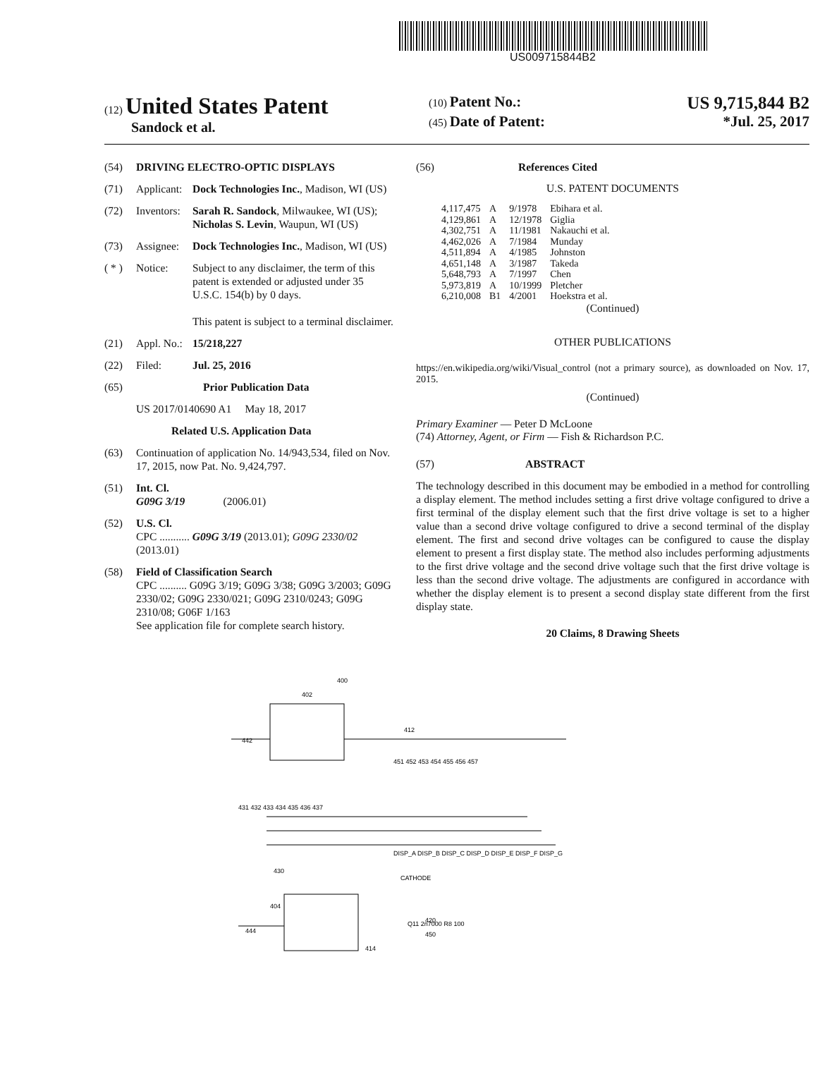US009715844B2
(12) United States Patent
Sandock et al.
(10) Patent No.: US 9,715,844 B2
(45) Date of Patent: *Jul. 25, 2017
(54) DRIVING ELECTRO-OPTIC DISPLAYS
(71) Applicant: Dock Technologies Inc., Madison, WI (US)
(72) Inventors: Sarah R. Sandock, Milwaukee, WI (US); Nicholas S. Levin, Waupun, WI (US)
(73) Assignee: Dock Technologies Inc., Madison, WI (US)
( * ) Notice: Subject to any disclaimer, the term of this patent is extended or adjusted under 35 U.S.C. 154(b) by 0 days.
This patent is subject to a terminal disclaimer.
(21) Appl. No.: 15/218,227
(22) Filed: Jul. 25, 2016
(65) Prior Publication Data
US 2017/0140690 A1 May 18, 2017
Related U.S. Application Data
(63) Continuation of application No. 14/943,534, filed on Nov. 17, 2015, now Pat. No. 9,424,797.
(51) Int. Cl.
G09G 3/19 (2006.01)
(52) U.S. Cl.
CPC ........... G09G 3/19 (2013.01); G09G 2330/02 (2013.01)
(58) Field of Classification Search
CPC .......... G09G 3/19; G09G 3/38; G09G 3/2003; G09G 2330/02; G09G 2330/021; G09G 2310/0243; G09G 2310/08; G06F 1/163
See application file for complete search history.
(56) References Cited
U.S. PATENT DOCUMENTS
| 4,117,475 | A | 9/1978 | Ebihara et al. |
| 4,129,861 | A | 12/1978 | Giglia |
| 4,302,751 | A | 11/1981 | Nakauchi et al. |
| 4,462,026 | A | 7/1984 | Munday |
| 4,511,894 | A | 4/1985 | Johnston |
| 4,651,148 | A | 3/1987 | Takeda |
| 5,648,793 | A | 7/1997 | Chen |
| 5,973,819 | A | 10/1999 | Pletcher |
| 6,210,008 | B1 | 4/2001 | Hoekstra et al. |
(Continued)
OTHER PUBLICATIONS
https://en.wikipedia.org/wiki/Visual_control (not a primary source), as downloaded on Nov. 17, 2015.
(Continued)
Primary Examiner — Peter D McLoone
(74) Attorney, Agent, or Firm — Fish & Richardson P.C.
(57) ABSTRACT
The technology described in this document may be embodied in a method for controlling a display element. The method includes setting a first drive voltage configured to drive a first terminal of the display element such that the first drive voltage is set to a higher value than a second drive voltage configured to drive a second terminal of the display element. The first and second drive voltages can be configured to cause the display element to present a first display state. The method also includes performing adjustments to the first drive voltage and the second drive voltage such that the first drive voltage is less than the second drive voltage. The adjustments are configured in accordance with whether the display element is to present a second display state different from the first display state.
20 Claims, 8 Drawing Sheets
400
402
442
412
451 452 453 454 455 456 457
431 432 433 434 435 436 437
430
404
444
DISP_A DISP_B DISP_C DISP_D DISP_E DISP_F DISP_G
CATHODE
Q11 2n7000 R8 100
420
450
414